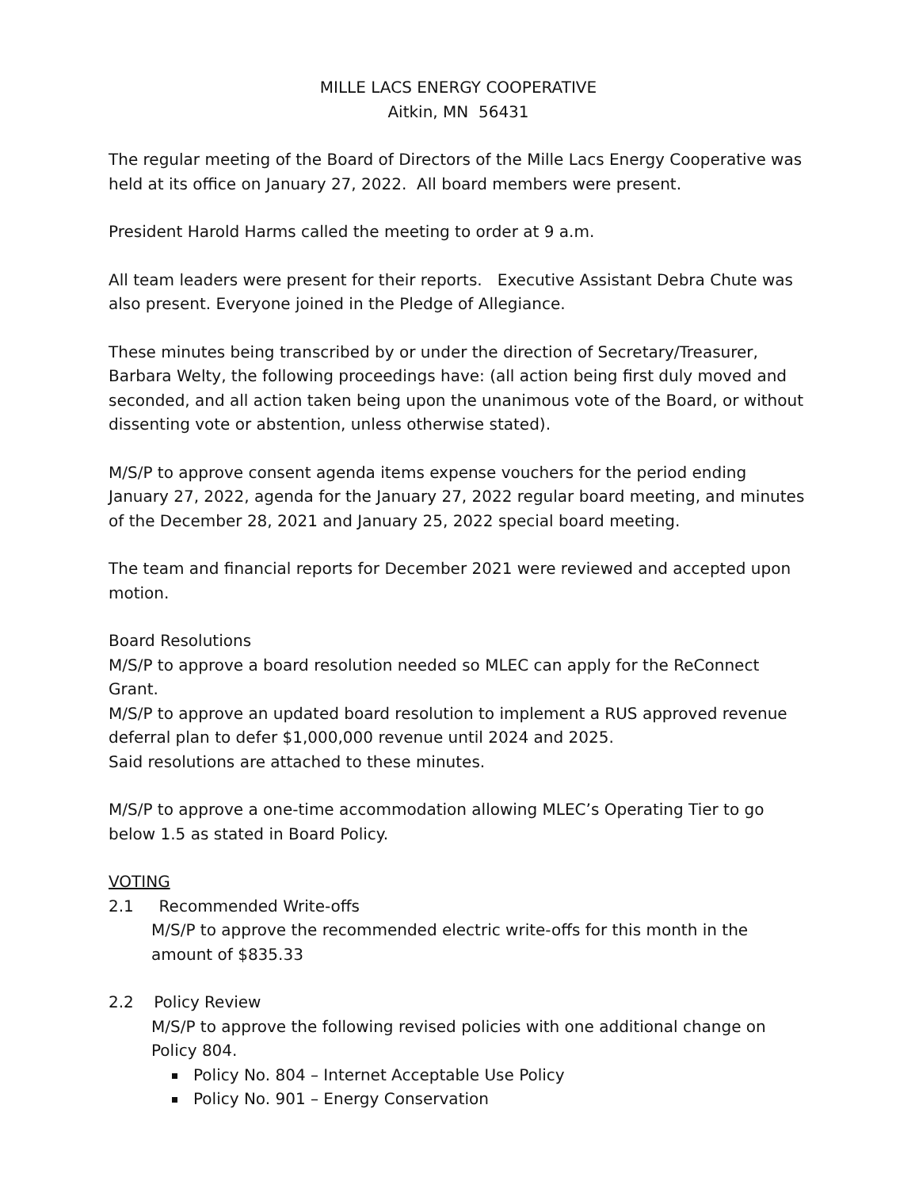MILLE LACS ENERGY COOPERATIVE
Aitkin, MN 56431
The regular meeting of the Board of Directors of the Mille Lacs Energy Cooperative was held at its office on January 27, 2022. All board members were present.
President Harold Harms called the meeting to order at 9 a.m.
All team leaders were present for their reports. Executive Assistant Debra Chute was also present. Everyone joined in the Pledge of Allegiance.
These minutes being transcribed by or under the direction of Secretary/Treasurer, Barbara Welty, the following proceedings have: (all action being first duly moved and seconded, and all action taken being upon the unanimous vote of the Board, or without dissenting vote or abstention, unless otherwise stated).
M/S/P to approve consent agenda items expense vouchers for the period ending January 27, 2022, agenda for the January 27, 2022 regular board meeting, and minutes of the December 28, 2021 and January 25, 2022 special board meeting.
The team and financial reports for December 2021 were reviewed and accepted upon motion.
Board Resolutions
M/S/P to approve a board resolution needed so MLEC can apply for the ReConnect Grant.
M/S/P to approve an updated board resolution to implement a RUS approved revenue deferral plan to defer $1,000,000 revenue until 2024 and 2025.
Said resolutions are attached to these minutes.
M/S/P to approve a one-time accommodation allowing MLEC’s Operating Tier to go below 1.5 as stated in Board Policy.
VOTING
2.1 Recommended Write-offs
M/S/P to approve the recommended electric write-offs for this month in the amount of $835.33
2.2 Policy Review
M/S/P to approve the following revised policies with one additional change on Policy 804.
Policy No. 804 – Internet Acceptable Use Policy
Policy No. 901 – Energy Conservation